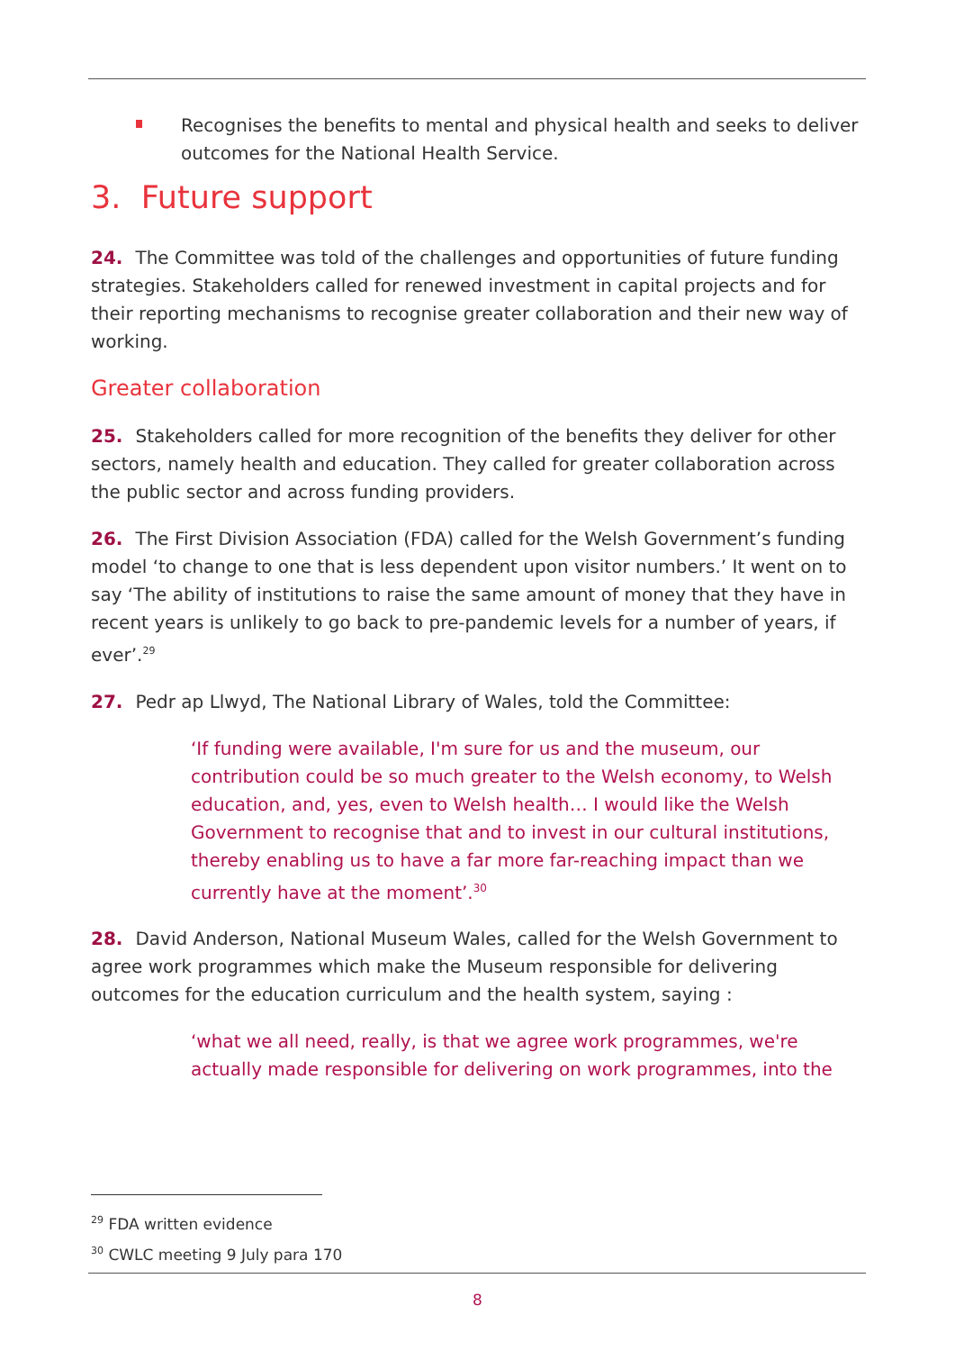Recognises the benefits to mental and physical health and seeks to deliver outcomes for the National Health Service.
3. Future support
24. The Committee was told of the challenges and opportunities of future funding strategies. Stakeholders called for renewed investment in capital projects and for their reporting mechanisms to recognise greater collaboration and their new way of working.
Greater collaboration
25. Stakeholders called for more recognition of the benefits they deliver for other sectors, namely health and education. They called for greater collaboration across the public sector and across funding providers.
26. The First Division Association (FDA) called for the Welsh Government’s funding model ‘to change to one that is less dependent upon visitor numbers.’ It went on to say ‘The ability of institutions to raise the same amount of money that they have in recent years is unlikely to go back to pre-pandemic levels for a number of years, if ever’.<sup>29</sup>
27. Pedr ap Llwyd, The National Library of Wales, told the Committee:
‘If funding were available, I'm sure for us and the museum, our contribution could be so much greater to the Welsh economy, to Welsh education, and, yes, even to Welsh health… I would like the Welsh Government to recognise that and to invest in our cultural institutions, thereby enabling us to have a far more far-reaching impact than we currently have at the moment’.<sup>30</sup>
28. David Anderson, National Museum Wales, called for the Welsh Government to agree work programmes which make the Museum responsible for delivering outcomes for the education curriculum and the health system, saying :
‘what we all need, really, is that we agree work programmes, we're actually made responsible for delivering on work programmes, into the
<sup>29</sup> FDA written evidence
<sup>30</sup> CWLC meeting 9 July para 170
8